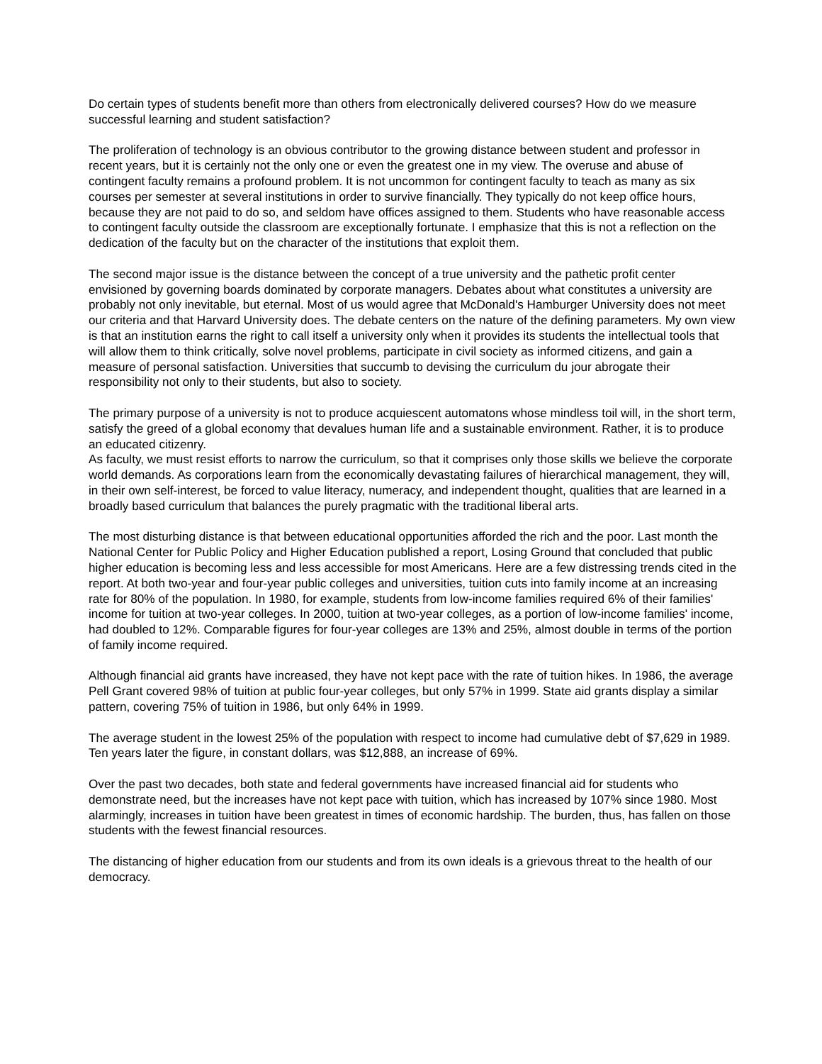Do certain types of students benefit more than others from electronically delivered courses? How do we measure successful learning and student satisfaction?
The proliferation of technology is an obvious contributor to the growing distance between student and professor in recent years, but it is certainly not the only one or even the greatest one in my view. The overuse and abuse of contingent faculty remains a profound problem. It is not uncommon for contingent faculty to teach as many as six courses per semester at several institutions in order to survive financially. They typically do not keep office hours, because they are not paid to do so, and seldom have offices assigned to them. Students who have reasonable access to contingent faculty outside the classroom are exceptionally fortunate. I emphasize that this is not a reflection on the dedication of the faculty but on the character of the institutions that exploit them.
The second major issue is the distance between the concept of a true university and the pathetic profit center envisioned by governing boards dominated by corporate managers. Debates about what constitutes a university are probably not only inevitable, but eternal. Most of us would agree that McDonald's Hamburger University does not meet our criteria and that Harvard University does. The debate centers on the nature of the defining parameters. My own view is that an institution earns the right to call itself a university only when it provides its students the intellectual tools that will allow them to think critically, solve novel problems, participate in civil society as informed citizens, and gain a measure of personal satisfaction. Universities that succumb to devising the curriculum du jour abrogate their responsibility not only to their students, but also to society.
The primary purpose of a university is not to produce acquiescent automatons whose mindless toil will, in the short term, satisfy the greed of a global economy that devalues human life and a sustainable environment. Rather, it is to produce an educated citizenry.
As faculty, we must resist efforts to narrow the curriculum, so that it comprises only those skills we believe the corporate world demands. As corporations learn from the economically devastating failures of hierarchical management, they will, in their own self-interest, be forced to value literacy, numeracy, and independent thought, qualities that are learned in a broadly based curriculum that balances the purely pragmatic with the traditional liberal arts.
The most disturbing distance is that between educational opportunities afforded the rich and the poor. Last month the National Center for Public Policy and Higher Education published a report, Losing Ground that concluded that public higher education is becoming less and less accessible for most Americans. Here are a few distressing trends cited in the report. At both two-year and four-year public colleges and universities, tuition cuts into family income at an increasing rate for 80% of the population. In 1980, for example, students from low-income families required 6% of their families' income for tuition at two-year colleges. In 2000, tuition at two-year colleges, as a portion of low-income families' income, had doubled to 12%. Comparable figures for four-year colleges are 13% and 25%, almost double in terms of the portion of family income required.
Although financial aid grants have increased, they have not kept pace with the rate of tuition hikes. In 1986, the average Pell Grant covered 98% of tuition at public four-year colleges, but only 57% in 1999. State aid grants display a similar pattern, covering 75% of tuition in 1986, but only 64% in 1999.
The average student in the lowest 25% of the population with respect to income had cumulative debt of $7,629 in 1989. Ten years later the figure, in constant dollars, was $12,888, an increase of 69%.
Over the past two decades, both state and federal governments have increased financial aid for students who demonstrate need, but the increases have not kept pace with tuition, which has increased by 107% since 1980. Most alarmingly, increases in tuition have been greatest in times of economic hardship. The burden, thus, has fallen on those students with the fewest financial resources.
The distancing of higher education from our students and from its own ideals is a grievous threat to the health of our democracy.